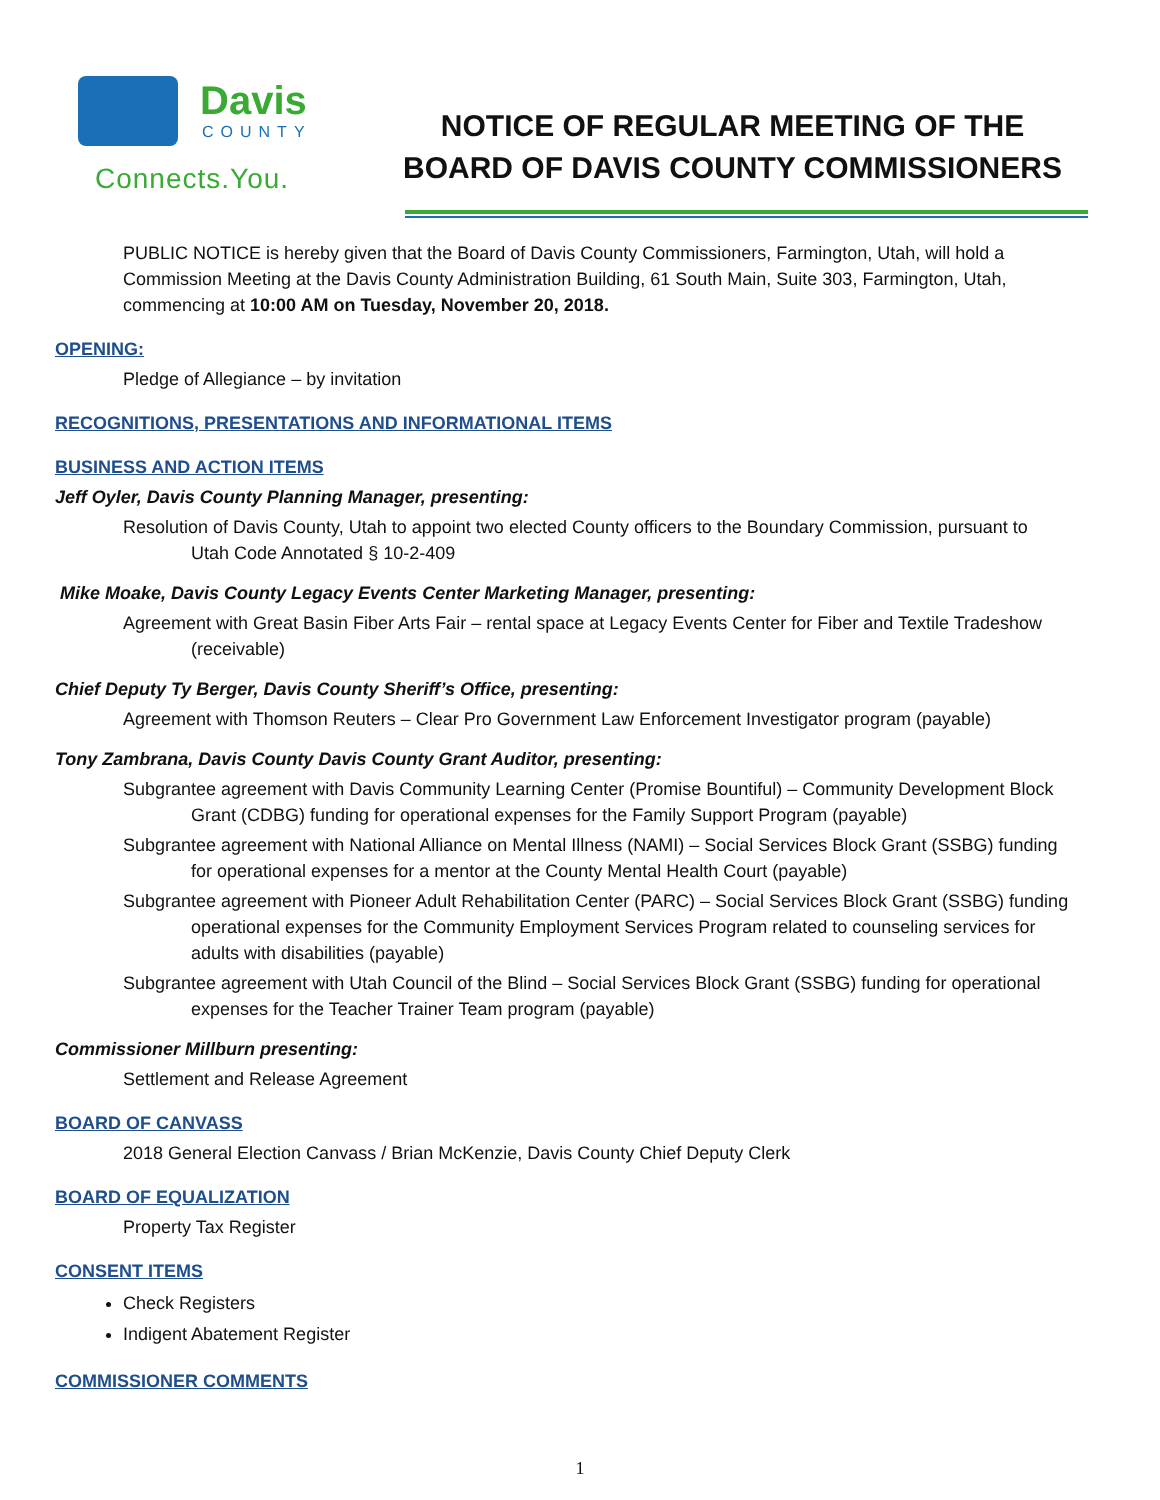Davis
COUNTY
Connects.You.
NOTICE OF REGULAR MEETING OF THE
BOARD OF DAVIS COUNTY COMMISSIONERS
PUBLIC NOTICE is hereby given that the Board of Davis County Commissioners, Farmington, Utah, will hold a Commission Meeting at the Davis County Administration Building, 61 South Main, Suite 303, Farmington, Utah, commencing at 10:00 AM on Tuesday, November 20, 2018.
OPENING:
Pledge of Allegiance – by invitation
RECOGNITIONS, PRESENTATIONS AND INFORMATIONAL ITEMS
BUSINESS AND ACTION ITEMS
Jeff Oyler, Davis County Planning Manager, presenting:
Resolution of Davis County, Utah to appoint two elected County officers to the Boundary Commission, pursuant to Utah Code Annotated § 10-2-409
Mike Moake, Davis County Legacy Events Center Marketing Manager, presenting:
Agreement with Great Basin Fiber Arts Fair – rental space at Legacy Events Center for Fiber and Textile Tradeshow (receivable)
Chief Deputy Ty Berger, Davis County Sheriff’s Office, presenting:
Agreement with Thomson Reuters – Clear Pro Government Law Enforcement Investigator program (payable)
Tony Zambrana, Davis County Davis County Grant Auditor, presenting:
Subgrantee agreement with Davis Community Learning Center (Promise Bountiful) – Community Development Block Grant (CDBG) funding for operational expenses for the Family Support Program (payable)
Subgrantee agreement with National Alliance on Mental Illness (NAMI) – Social Services Block Grant (SSBG) funding for operational expenses for a mentor at the County Mental Health Court (payable)
Subgrantee agreement with Pioneer Adult Rehabilitation Center (PARC) – Social Services Block Grant (SSBG) funding operational expenses for the Community Employment Services Program related to counseling services for adults with disabilities (payable)
Subgrantee agreement with Utah Council of the Blind – Social Services Block Grant (SSBG) funding for operational expenses for the Teacher Trainer Team program (payable)
Commissioner Millburn presenting:
Settlement and Release Agreement
BOARD OF CANVASS
2018 General Election Canvass / Brian McKenzie, Davis County Chief Deputy Clerk
BOARD OF EQUALIZATION
Property Tax Register
CONSENT ITEMS
Check Registers
Indigent Abatement Register
COMMISSIONER COMMENTS
1